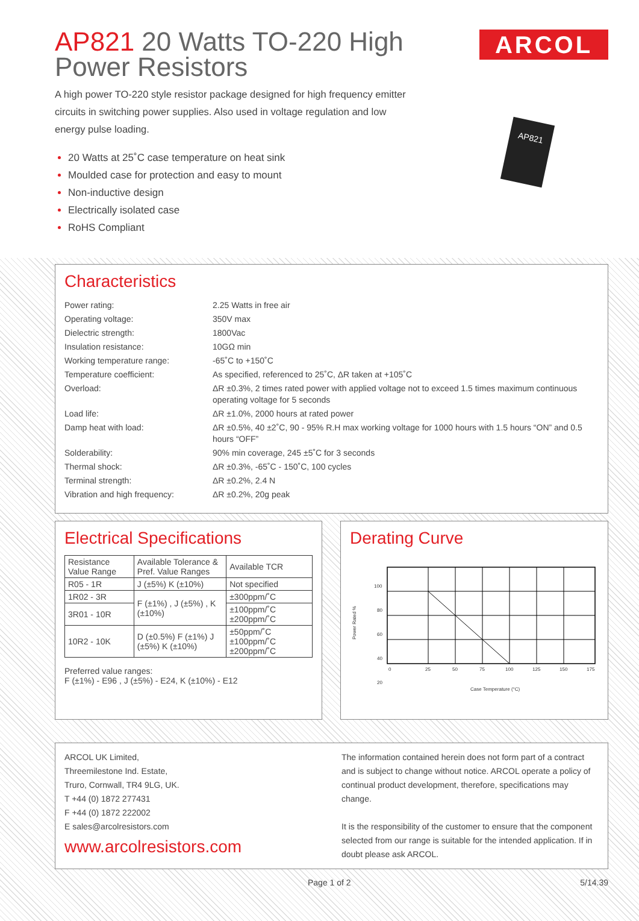AP821 20 Watts TO-220 High Power Resistors
ARCOL
A high power TO-220 style resistor package designed for high frequency emitter circuits in switching power supplies. Also used in voltage regulation and low energy pulse loading.
20 Watts at 25˚C case temperature on heat sink
Moulded case for protection and easy to mount
Non-inductive design
Electrically isolated case
RoHS Compliant
AP821
Characteristics
| Power rating: | 2.25 Watts in free air |
| Operating voltage: | 350V max |
| Dielectric strength: | 1800Vac |
| Insulation resistance: | 10GΩ min |
| Working temperature range: | -65˚C to +150˚C |
| Temperature coefficient: | As specified, referenced to 25˚C, ΔR taken at +105˚C |
| Overload: | ΔR ±0.3%, 2 times rated power with applied voltage not to exceed 1.5 times maximum continuous operating voltage for 5 seconds |
| Load life: | ΔR ±1.0%, 2000 hours at rated power |
| Damp heat with load: | ΔR ±0.5%, 40 ±2˚C, 90 - 95% R.H max working voltage for 1000 hours with 1.5 hours “ON” and 0.5 hours “OFF” |
| Solderability: | 90% min coverage, 245 ±5˚C for 3 seconds |
| Thermal shock: | ΔR ±0.3%, -65˚C - 150˚C, 100 cycles |
| Terminal strength: | ΔR ±0.2%, 2.4 N |
| Vibration and high frequency: | ΔR ±0.2%, 20g peak |
Electrical Specifications
| Resistance Value Range | Available Tolerance & Pref. Value Ranges | Available TCR |
| R05 - 1R | J (±5%) K (±10%) | Not specified |
| 1R02 - 3R | F (±1%) , J (±5%) , K (±10%) | ±300ppm/˚C |
| 3R01 - 10R | | ±100ppm/˚C ±200ppm/˚C |
| 10R2 - 10K | D (±0.5%) F (±1%) J (±5%) K (±10%) | ±50ppm/˚C ±100ppm/˚C ±200ppm/˚C |
Preferred value ranges:
F (±1%) - E96 , J (±5%) - E24, K (±10%) - E12
Derating Curve
Power Rated %
100
80
60
40
20
0
25
50
75
100
125
150
175
Case Temperature (°C)
ARCOL UK Limited,
Threemilestone Ind. Estate,
Truro, Cornwall, TR4 9LG, UK.
T +44 (0) 1872 277431
F +44 (0) 1872 222002
E sales@arcolresistors.com
www.arcolresistors.com
The information contained herein does not form part of a contract and is subject to change without notice. ARCOL operate a policy of continual product development, therefore, specifications may change.
It is the responsibility of the customer to ensure that the component selected from our range is suitable for the intended application. If in doubt please ask ARCOL.
Page 1 of 2 5/14.39